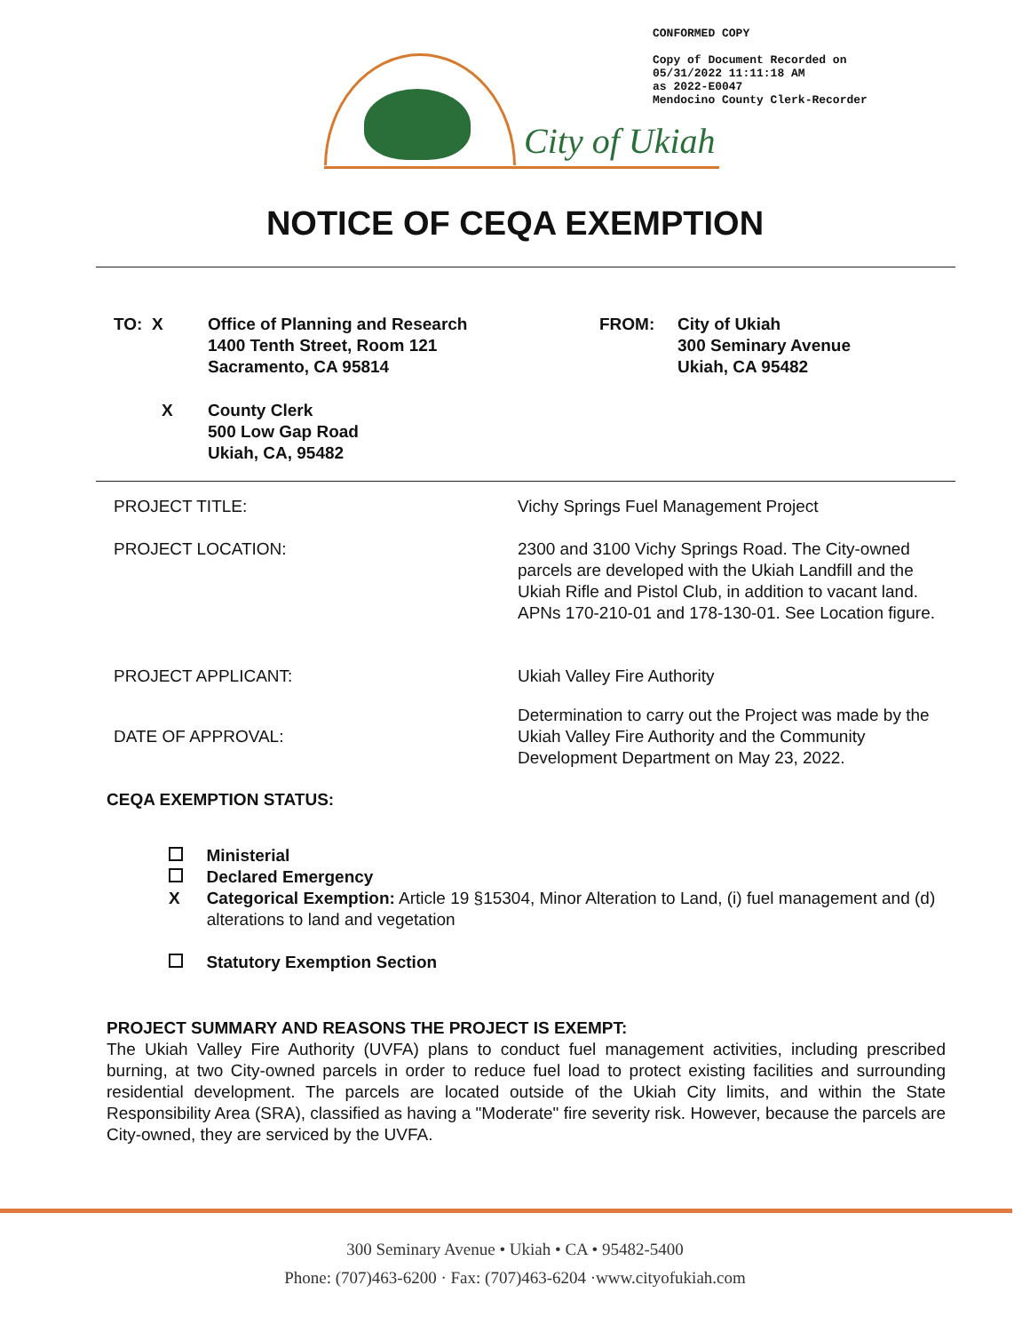CONFORMED COPY
Copy of Document Recorded on
05/31/2022 11:11:18 AM
as 2022-E0047
Mendocino County Clerk-Recorder
City of Ukiah
NOTICE OF CEQA EXEMPTION
TO: X
Office of Planning and Research
1400 Tenth Street, Room 121
Sacramento, CA 95814
FROM:
City of Ukiah
300 Seminary Avenue
Ukiah, CA 95482
X
County Clerk
500 Low Gap Road
Ukiah, CA, 95482
PROJECT TITLE: Vichy Springs Fuel Management Project
PROJECT LOCATION: 2300 and 3100 Vichy Springs Road. The City-owned parcels are developed with the Ukiah Landfill and the Ukiah Rifle and Pistol Club, in addition to vacant land. APNs 170-210-01 and 178-130-01. See Location figure.
PROJECT APPLICANT: Ukiah Valley Fire Authority
DATE OF APPROVAL:
Determination to carry out the Project was made by the Ukiah Valley Fire Authority and the Community Development Department on May 23, 2022.
CEQA EXEMPTION STATUS:
Ministerial
Declared Emergency
X Categorical Exemption: Article 19 §15304, Minor Alteration to Land, (i) fuel management and (d) alterations to land and vegetation
Statutory Exemption Section
PROJECT SUMMARY AND REASONS THE PROJECT IS EXEMPT:
The Ukiah Valley Fire Authority (UVFA) plans to conduct fuel management activities, including prescribed burning, at two City-owned parcels in order to reduce fuel load to protect existing facilities and surrounding residential development. The parcels are located outside of the Ukiah City limits, and within the State Responsibility Area (SRA), classified as having a "Moderate" fire severity risk. However, because the parcels are City-owned, they are serviced by the UVFA.
300 Seminary Avenue • Ukiah • CA • 95482-5400
Phone: (707)463-6200 · Fax: (707)463-6204 ·www.cityofukiah.com